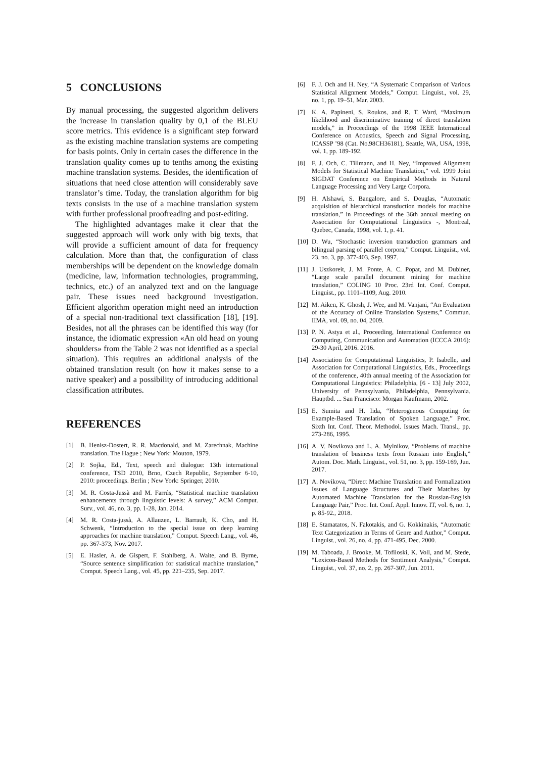5 CONCLUSIONS
By manual processing, the suggested algorithm delivers the increase in translation quality by 0,1 of the BLEU score metrics. This evidence is a significant step forward as the existing machine translation systems are competing for basis points. Only in certain cases the difference in the translation quality comes up to tenths among the existing machine translation systems. Besides, the identification of situations that need close attention will considerably save translator’s time. Today, the translation algorithm for big texts consists in the use of a machine translation system with further professional proofreading and post-editing.
The highlighted advantages make it clear that the suggested approach will work only with big texts, that will provide a sufficient amount of data for frequency calculation. More than that, the configuration of class memberships will be dependent on the knowledge domain (medicine, law, information technologies, programming, technics, etc.) of an analyzed text and on the language pair. These issues need background investigation. Efficient algorithm operation might need an introduction of a special non-traditional text classification [18], [19]. Besides, not all the phrases can be identified this way (for instance, the idiomatic expression «An old head on young shoulders» from the Table 2 was not identified as a special situation). This requires an additional analysis of the obtained translation result (on how it makes sense to a native speaker) and a possibility of introducing additional classification attributes.
REFERENCES
[1] B. Henisz-Dostert, R. R. Macdonald, and M. Zarechnak, Machine translation. The Hague ; New York: Mouton, 1979.
[2] P. Sojka, Ed., Text, speech and dialogue: 13th international conference, TSD 2010, Brno, Czech Republic, September 6-10, 2010: proceedings. Berlin ; New York: Springer, 2010.
[3] M. R. Costa-Jussà and M. Farrús, “Statistical machine translation enhancements through linguistic levels: A survey,” ACM Comput. Surv., vol. 46, no. 3, pp. 1-28, Jan. 2014.
[4] M. R. Costa-jussà, A. Allauzen, L. Barrault, K. Cho, and H. Schwenk, “Introduction to the special issue on deep learning approaches for machine translation,” Comput. Speech Lang., vol. 46, pp. 367-373, Nov. 2017.
[5] E. Hasler, A. de Gispert, F. Stahlberg, A. Waite, and B. Byrne, “Source sentence simplification for statistical machine translation,” Comput. Speech Lang., vol. 45, pp. 221–235, Sep. 2017.
[6] F. J. Och and H. Ney, “A Systematic Comparison of Various Statistical Alignment Models,” Comput. Linguist., vol. 29, no. 1, pp. 19–51, Mar. 2003.
[7] K. A. Papineni, S. Roukos, and R. T. Ward, “Maximum likelihood and discriminative training of direct translation models,” in Proceedings of the 1998 IEEE International Conference on Acoustics, Speech and Signal Processing, ICASSP ’98 (Cat. No.98CH36181), Seattle, WA, USA, 1998, vol. 1, pp. 189-192.
[8] F. J. Och, C. Tillmann, and H. Ney, “Improved Alignment Models for Statistical Machine Translation,” vol. 1999 Joint SIGDAT Conference on Empirical Methods in Natural Language Processing and Very Large Corpora.
[9] H. Alshawi, S. Bangalore, and S. Douglas, “Automatic acquisition of hierarchical transduction models for machine translation,” in Proceedings of the 36th annual meeting on Association for Computational Linguistics -, Montreal, Quebec, Canada, 1998, vol. 1, p. 41.
[10] D. Wu, “Stochastic inversion transduction grammars and bilingual parsing of parallel corpora,” Comput. Linguist., vol. 23, no. 3, pp. 377-403, Sep. 1997.
[11] J. Uszkoreit, J. M. Ponte, A. C. Popat, and M. Dubiner, “Large scale parallel document mining for machine translation,” COLING 10 Proc. 23rd Int. Conf. Comput. Linguist., pp. 1101–1109, Aug. 2010.
[12] M. Aiken, K. Ghosh, J. Wee, and M. Vanjani, “An Evaluation of the Accuracy of Online Translation Systems,” Commun. IIMA, vol. 09, no. 04, 2009.
[13] P. N. Astya et al., Proceeding, International Conference on Computing, Communication and Automation (ICCCA 2016): 29-30 April, 2016. 2016.
[14] Association for Computational Linguistics, P. Isabelle, and Association for Computational Linguistics, Eds., Proceedings of the conference, 40th annual meeting of the Association for Computational Linguistics: Philadelphia, [6 - 13] July 2002, University of Pennsylvania, Philadelphia, Pennsylvania. Hauptbd. ... San Francisco: Morgan Kaufmann, 2002.
[15] E. Sumita and H. Iida, “Heterogenous Computing for Example-Based Translation of Spoken Language,” Proc. Sixth Int. Conf. Theor. Methodol. Issues Mach. Transl., pp. 273-286, 1995.
[16] A. V. Novikova and L. A. Mylnikov, “Problems of machine translation of business texts from Russian into English,” Autom. Doc. Math. Linguist., vol. 51, no. 3, pp. 159-169, Jun. 2017.
[17] A. Novikova, “Direct Machine Translation and Formalization Issues of Language Structures and Their Matches by Automated Machine Translation for the Russian-English Language Pair,” Proc. Int. Conf. Appl. Innov. IT, vol. 6, no. 1, p. 85-92., 2018.
[18] E. Stamatatos, N. Fakotakis, and G. Kokkinakis, “Automatic Text Categorization in Terms of Genre and Author,” Comput. Linguist., vol. 26, no. 4, pp. 471-495, Dec. 2000.
[19] M. Taboada, J. Brooke, M. Tofiloski, K. Voll, and M. Stede, “Lexicon-Based Methods for Sentiment Analysis,” Comput. Linguist., vol. 37, no. 2, pp. 267-307, Jun. 2011.